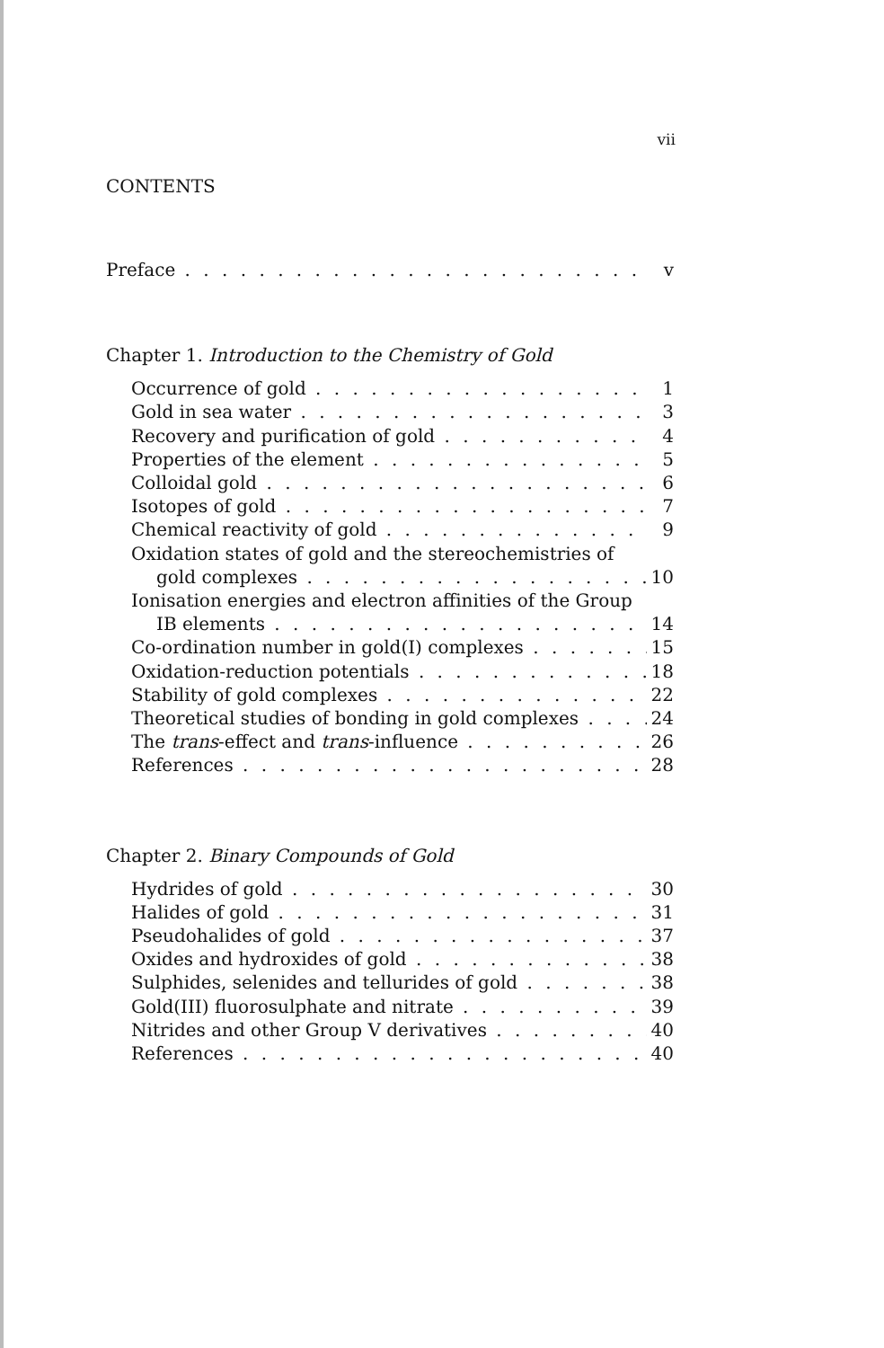vii
CONTENTS
Preface v
Chapter 1. Introduction to the Chemistry of Gold
Occurrence of gold 1
Gold in sea water 3
Recovery and purification of gold 4
Properties of the element 5
Colloidal gold 6
Isotopes of gold 7
Chemical reactivity of gold 9
Oxidation states of gold and the stereochemistries of
gold complexes 10
Ionisation energies and electron affinities of the Group
IB elements 14
Co-ordination number in gold(I) complexes 15
Oxidation-reduction potentials 18
Stability of gold complexes 22
Theoretical studies of bonding in gold complexes 24
The trans-effect and trans-influence 26
References 28
Chapter 2. Binary Compounds of Gold
Hydrides of gold 30
Halides of gold 31
Pseudohalides of gold 37
Oxides and hydroxides of gold 38
Sulphides, selenides and tellurides of gold 38
Gold(III) fluorosulphate and nitrate 39
Nitrides and other Group V derivatives 40
References 40